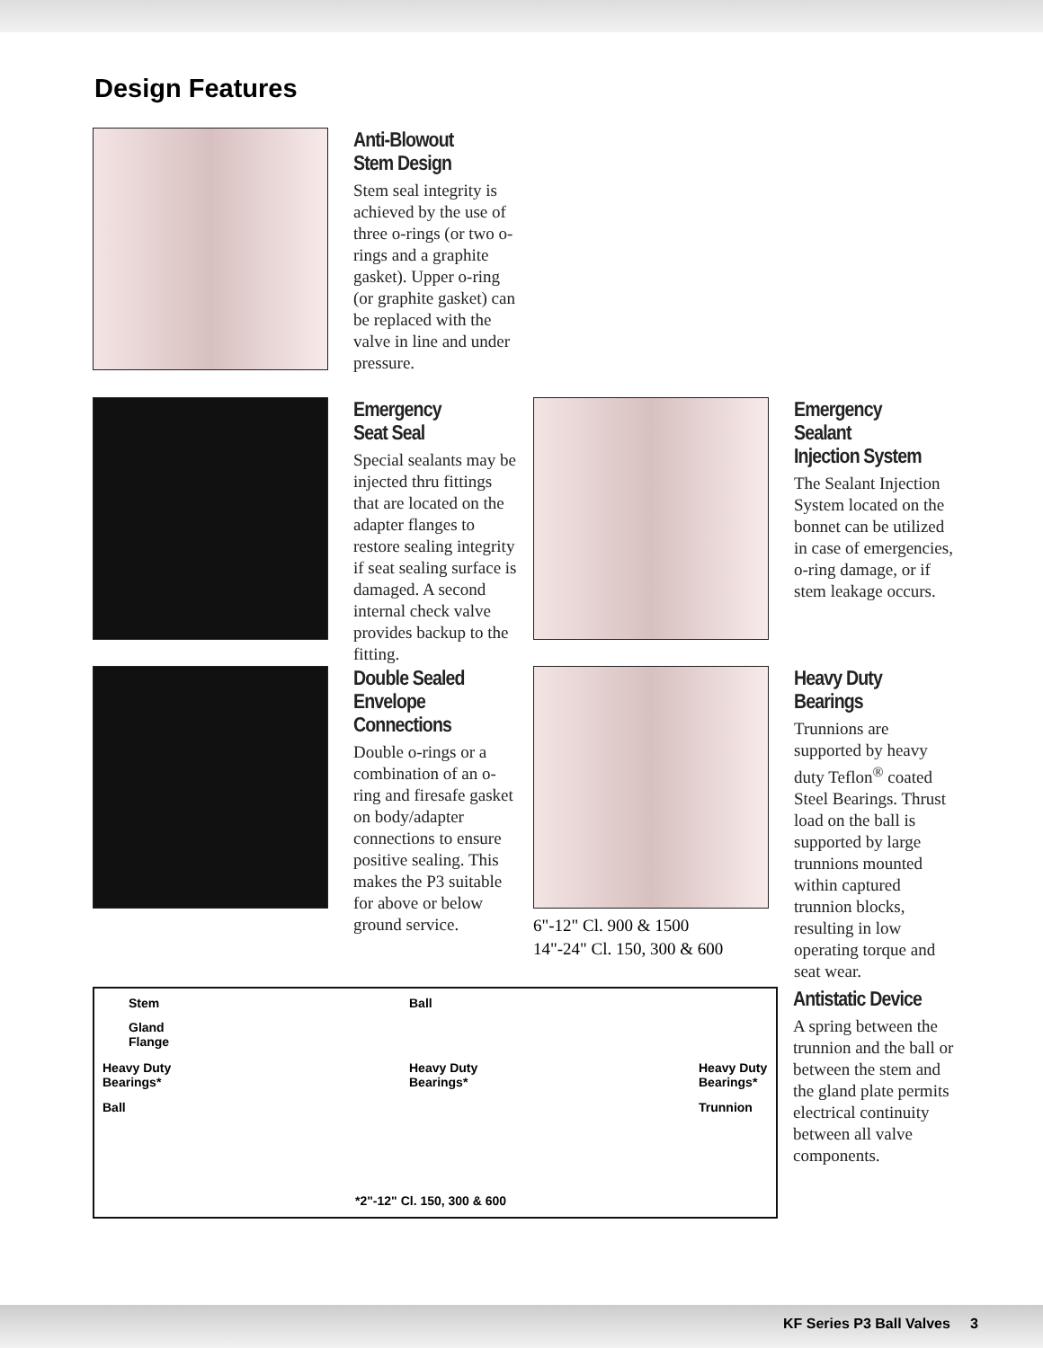Design Features
Anti-Blowout
Stem Design
Stem seal integrity is achieved by the use of three o-rings (or two o-rings and a graphite gasket). Upper o-ring (or graphite gasket) can be replaced with the valve in line and under pressure.
Emergency
Seat Seal
Special sealants may be injected thru fittings that are located on the adapter flanges to restore sealing integrity if seat sealing surface is damaged. A second internal check valve provides backup to the fitting.
Emergency Sealant
Injection System
The Sealant Injection System located on the bonnet can be utilized in case of emergencies, o-ring damage, or if stem leakage occurs.
Double Sealed
Envelope
Connections
Double o-rings or a combination of an o-ring and firesafe gasket on body/adapter connections to ensure positive sealing. This makes the P3 suitable for above or below ground service.
6"-12" Cl. 900 & 1500
14"-24" Cl. 150, 300 & 600
Heavy Duty Bearings
Trunnions are supported by heavy duty Teflon<sup>®</sup> coated Steel Bearings. Thrust load on the ball is supported by large trunnions mounted within captured trunnion blocks, resulting in low operating torque and seat wear.
Stem
Gland
Flange
Heavy Duty
Bearings*
Ball
Ball
Heavy Duty
Bearings*
Heavy Duty
Bearings*
Trunnion
*2"-12" Cl. 150, 300 & 600
Antistatic Device
A spring between the trunnion and the ball or between the stem and the gland plate permits electrical continuity between all valve components.
KF Series P3 Ball Valves 3